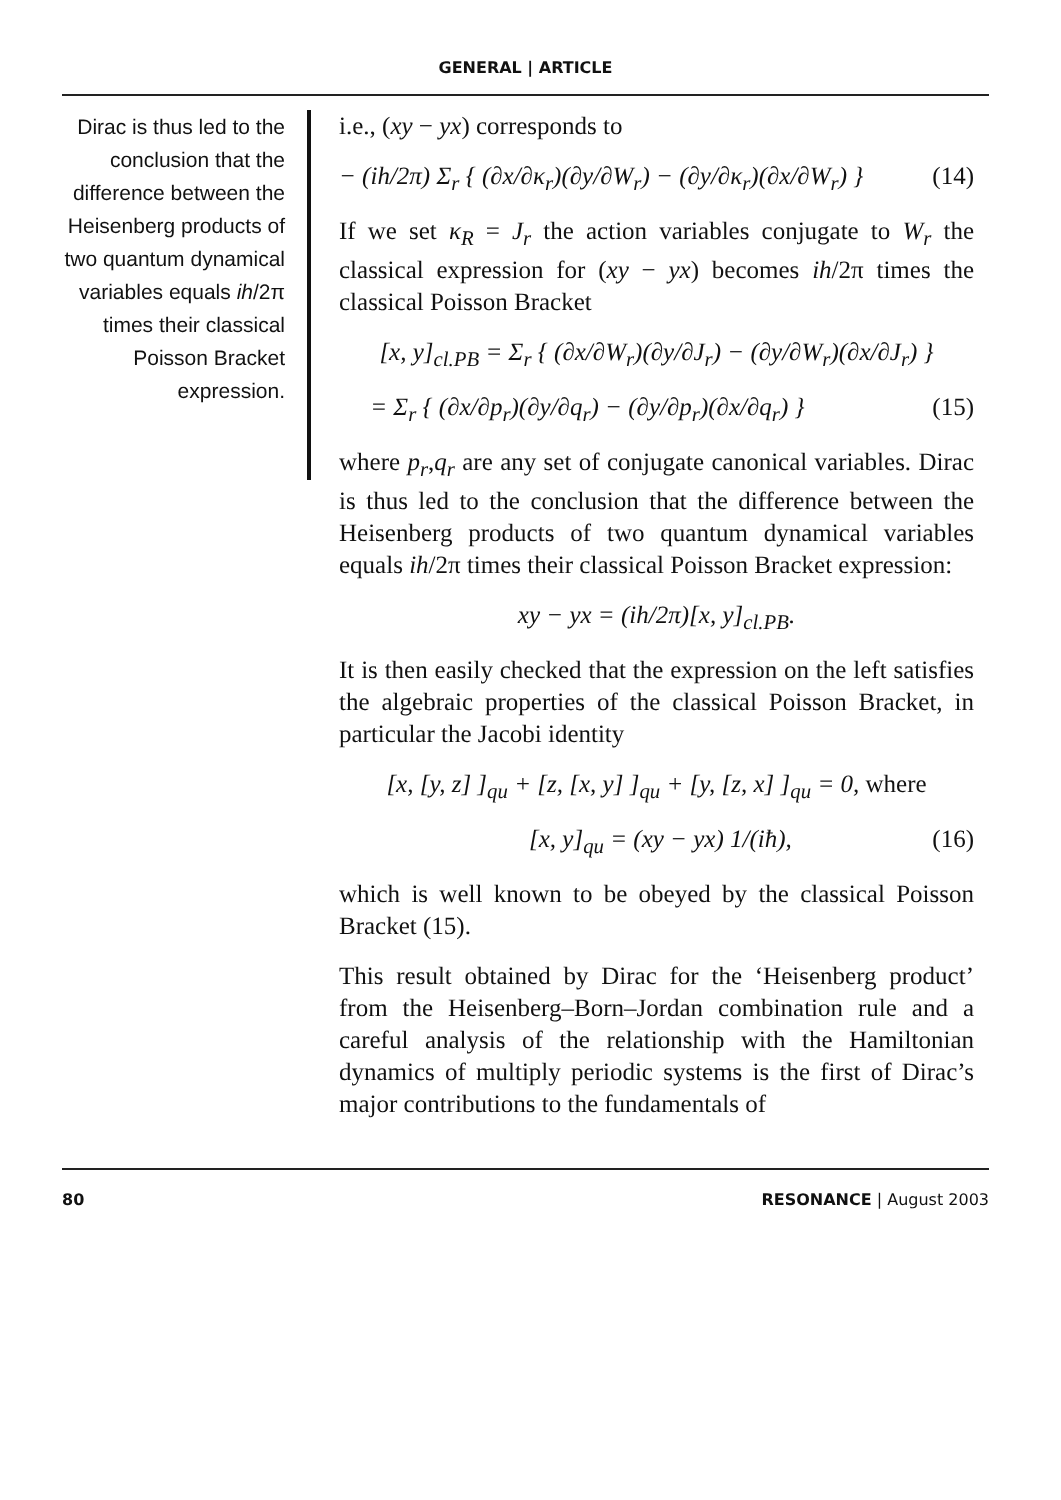GENERAL | ARTICLE
Dirac is thus led to the conclusion that the difference between the Heisenberg products of two quantum dynamical variables equals ih/2π times their classical Poisson Bracket expression.
i.e., (xy − yx) corresponds to
− (ih/2π) Σ<sub>r</sub> { (∂x/∂κ<sub>r</sub>)(∂y/∂W<sub>r</sub>) − (∂y/∂κ<sub>r</sub>)(∂x/∂W<sub>r</sub>) } (14)
If we set κ<sub>R</sub> = J<sub>r</sub> the action variables conjugate to W<sub>r</sub> the classical expression for (xy − yx) becomes ih/2π times the classical Poisson Bracket
[x, y]<sub>cl.PB</sub> = Σ<sub>r</sub> { (∂x/∂W<sub>r</sub>)(∂y/∂J<sub>r</sub>) − (∂y/∂W<sub>r</sub>)(∂x/∂J<sub>r</sub>) }
= Σ<sub>r</sub> { (∂x/∂p<sub>r</sub>)(∂y/∂q<sub>r</sub>) − (∂y/∂p<sub>r</sub>)(∂x/∂q<sub>r</sub>) } (15)
where p<sub>r</sub>,q<sub>r</sub> are any set of conjugate canonical variables. Dirac is thus led to the conclusion that the difference between the Heisenberg products of two quantum dynamical variables equals ih/2π times their classical Poisson Bracket expression:
xy − yx = (ih/2π)[x, y]<sub>cl.PB</sub>.
It is then easily checked that the expression on the left satisfies the algebraic properties of the classical Poisson Bracket, in particular the Jacobi identity
[x, [y, z] ]<sub>qu</sub> + [z, [x, y] ]<sub>qu</sub> + [y, [z, x] ]<sub>qu</sub> = 0, where
[x, y]<sub>qu</sub> = (xy − yx) 1/(iħ), (16)
which is well known to be obeyed by the classical Poisson Bracket (15).
This result obtained by Dirac for the ‘Heisenberg product’ from the Heisenberg–Born–Jordan combination rule and a careful analysis of the relationship with the Hamiltonian dynamics of multiply periodic systems is the first of Dirac’s major contributions to the fundamentals of
80 RESONANCE | August 2003